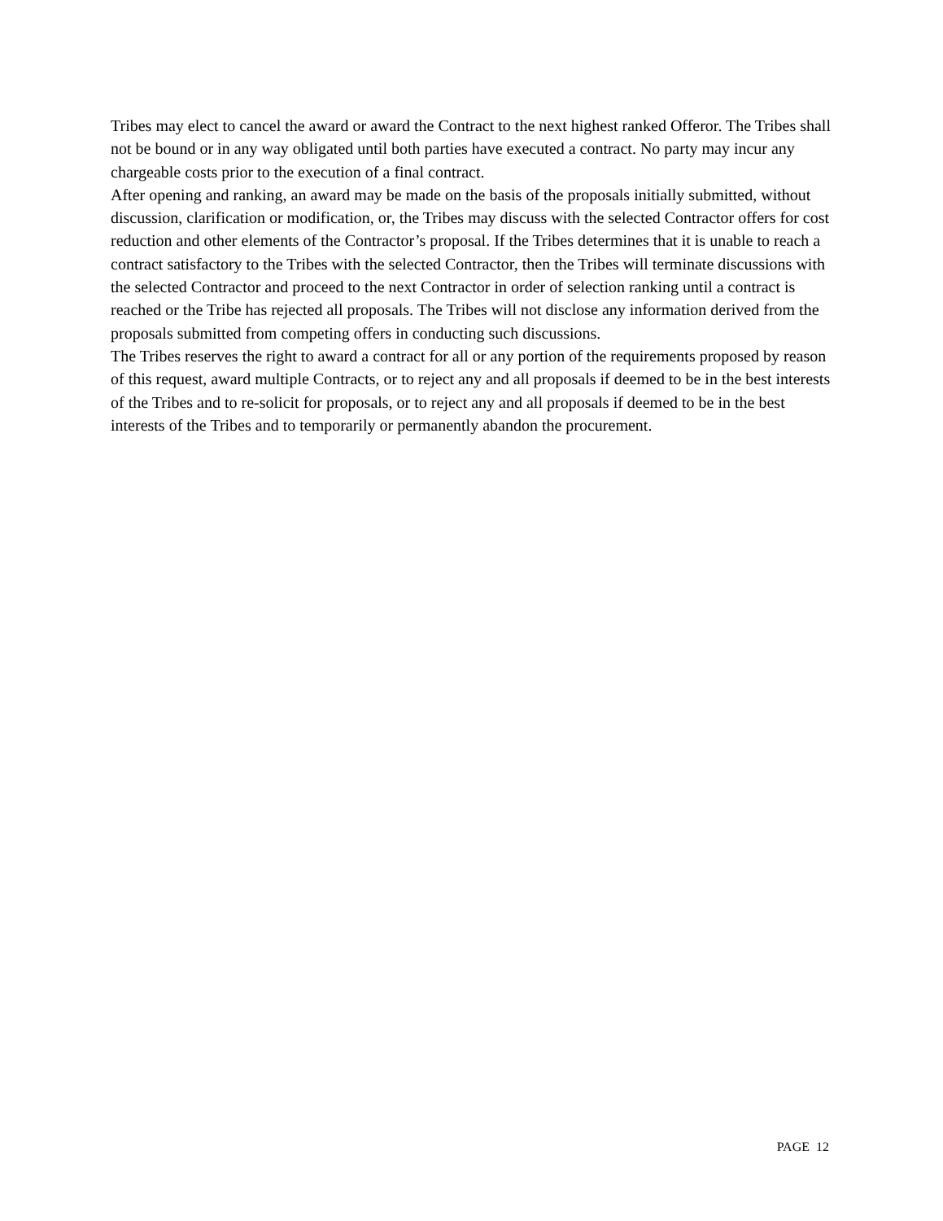Tribes may elect to cancel the award or award the Contract to the next highest ranked Offeror. The Tribes shall not be bound or in any way obligated until both parties have executed a contract. No party may incur any chargeable costs prior to the execution of a final contract.
After opening and ranking, an award may be made on the basis of the proposals initially submitted, without discussion, clarification or modification, or, the Tribes may discuss with the selected Contractor offers for cost reduction and other elements of the Contractor’s proposal. If the Tribes determines that it is unable to reach a contract satisfactory to the Tribes with the selected Contractor, then the Tribes will terminate discussions with the selected Contractor and proceed to the next Contractor in order of selection ranking until a contract is reached or the Tribe has rejected all proposals. The Tribes will not disclose any information derived from the proposals submitted from competing offers in conducting such discussions.
The Tribes reserves the right to award a contract for all or any portion of the requirements proposed by reason of this request, award multiple Contracts, or to reject any and all proposals if deemed to be in the best interests of the Tribes and to re-solicit for proposals, or to reject any and all proposals if deemed to be in the best interests of the Tribes and to temporarily or permanently abandon the procurement.
PAGE 12